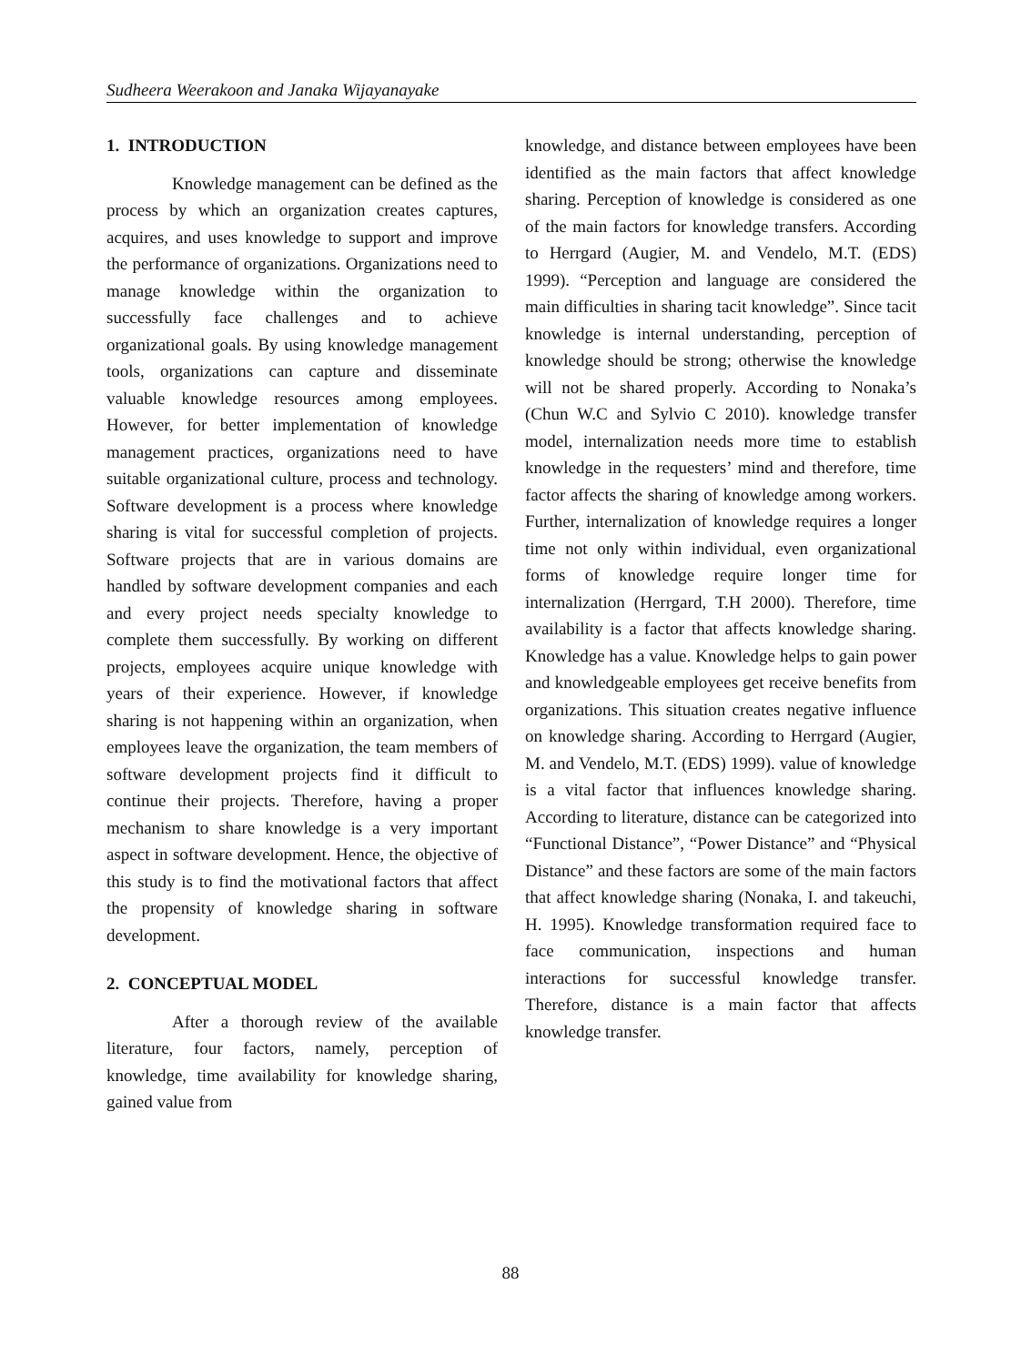Sudheera Weerakoon and Janaka Wijayanayake
1. INTRODUCTION
Knowledge management can be defined as the process by which an organization creates captures, acquires, and uses knowledge to support and improve the performance of organizations. Organizations need to manage knowledge within the organization to successfully face challenges and to achieve organizational goals. By using knowledge management tools, organizations can capture and disseminate valuable knowledge resources among employees. However, for better implementation of knowledge management practices, organizations need to have suitable organizational culture, process and technology. Software development is a process where knowledge sharing is vital for successful completion of projects. Software projects that are in various domains are handled by software development companies and each and every project needs specialty knowledge to complete them successfully. By working on different projects, employees acquire unique knowledge with years of their experience. However, if knowledge sharing is not happening within an organization, when employees leave the organization, the team members of software development projects find it difficult to continue their projects. Therefore, having a proper mechanism to share knowledge is a very important aspect in software development. Hence, the objective of this study is to find the motivational factors that affect the propensity of knowledge sharing in software development.
2. CONCEPTUAL MODEL
After a thorough review of the available literature, four factors, namely, perception of knowledge, time availability for knowledge sharing, gained value from
knowledge, and distance between employees have been identified as the main factors that affect knowledge sharing. Perception of knowledge is considered as one of the main factors for knowledge transfers. According to Herrgard (Augier, M. and Vendelo, M.T. (EDS) 1999). “Perception and language are considered the main difficulties in sharing tacit knowledge”. Since tacit knowledge is internal understanding, perception of knowledge should be strong; otherwise the knowledge will not be shared properly. According to Nonaka’s (Chun W.C and Sylvio C 2010). knowledge transfer model, internalization needs more time to establish knowledge in the requesters’ mind and therefore, time factor affects the sharing of knowledge among workers. Further, internalization of knowledge requires a longer time not only within individual, even organizational forms of knowledge require longer time for internalization (Herrgard, T.H 2000). Therefore, time availability is a factor that affects knowledge sharing. Knowledge has a value. Knowledge helps to gain power and knowledgeable employees get receive benefits from organizations. This situation creates negative influence on knowledge sharing. According to Herrgard (Augier, M. and Vendelo, M.T. (EDS) 1999). value of knowledge is a vital factor that influences knowledge sharing. According to literature, distance can be categorized into “Functional Distance”, “Power Distance” and “Physical Distance” and these factors are some of the main factors that affect knowledge sharing (Nonaka, I. and takeuchi, H. 1995). Knowledge transformation required face to face communication, inspections and human interactions for successful knowledge transfer. Therefore, distance is a main factor that affects knowledge transfer.
88